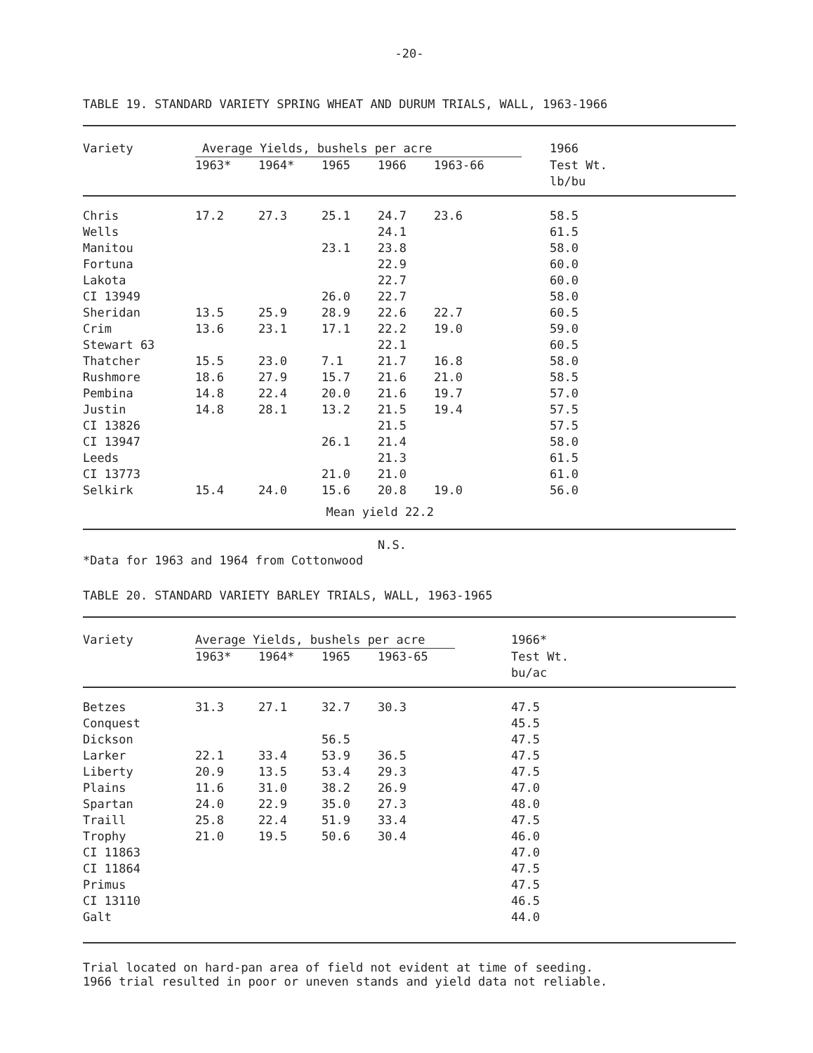-20-
TABLE 19. STANDARD VARIETY SPRING WHEAT AND DURUM TRIALS, WALL, 1963-1966
| Variety | Average Yields, bushels per acre | | | | | 1966 |
| --- | --- | --- | --- | --- | --- | --- |
| | 1963* | 1964* | 1965 | 1966 | 1963-66 | Test Wt. |
| | | | | | | lb/bu |
| Chris | 17.2 | 27.3 | 25.1 | 24.7 | 23.6 | 58.5 |
| Wells | | | | 24.1 | | 61.5 |
| Manitou | | | 23.1 | 23.8 | | 58.0 |
| Fortuna | | | | 22.9 | | 60.0 |
| Lakota | | | | 22.7 | | 60.0 |
| CI 13949 | | | 26.0 | 22.7 | | 58.0 |
| Sheridan | 13.5 | 25.9 | 28.9 | 22.6 | 22.7 | 60.5 |
| Crim | 13.6 | 23.1 | 17.1 | 22.2 | 19.0 | 59.0 |
| Stewart 63 | | | | 22.1 | | 60.5 |
| Thatcher | 15.5 | 23.0 | 7.1 | 21.7 | 16.8 | 58.0 |
| Rushmore | 18.6 | 27.9 | 15.7 | 21.6 | 21.0 | 58.5 |
| Pembina | 14.8 | 22.4 | 20.0 | 21.6 | 19.7 | 57.0 |
| Justin | 14.8 | 28.1 | 13.2 | 21.5 | 19.4 | 57.5 |
| CI 13826 | | | | 21.5 | | 57.5 |
| CI 13947 | | | 26.1 | 21.4 | | 58.0 |
| Leeds | | | | 21.3 | | 61.5 |
| CI 13773 | | | 21.0 | 21.0 | | 61.0 |
| Selkirk | 15.4 | 24.0 | 15.6 | 20.8 | 19.0 | 56.0 |
| | | Mean yield 22.2 | | | | |
| | | | | N.S. | | |
*Data for 1963 and 1964 from Cottonwood
TABLE 20. STANDARD VARIETY BARLEY TRIALS, WALL, 1963-1965
| Variety | Average Yields, bushels per acre | | | | 1966* |
| --- | --- | --- | --- | --- | --- |
| | 1963* | 1964* | 1965 | 1963-65 | Test Wt. |
| | | | | | bu/ac |
| Betzes | 31.3 | 27.1 | 32.7 | 30.3 | 47.5 |
| Conquest | | | | | 45.5 |
| Dickson | | | 56.5 | | 47.5 |
| Larker | 22.1 | 33.4 | 53.9 | 36.5 | 47.5 |
| Liberty | 20.9 | 13.5 | 53.4 | 29.3 | 47.5 |
| Plains | 11.6 | 31.0 | 38.2 | 26.9 | 47.0 |
| Spartan | 24.0 | 22.9 | 35.0 | 27.3 | 48.0 |
| Traill | 25.8 | 22.4 | 51.9 | 33.4 | 47.5 |
| Trophy | 21.0 | 19.5 | 50.6 | 30.4 | 46.0 |
| CI 11863 | | | | | 47.0 |
| CI 11864 | | | | | 47.5 |
| Primus | | | | | 47.5 |
| CI 13110 | | | | | 46.5 |
| Galt | | | | | 44.0 |
Trial located on hard-pan area of field not evident at time of seeding.
1966 trial resulted in poor or uneven stands and yield data not reliable.